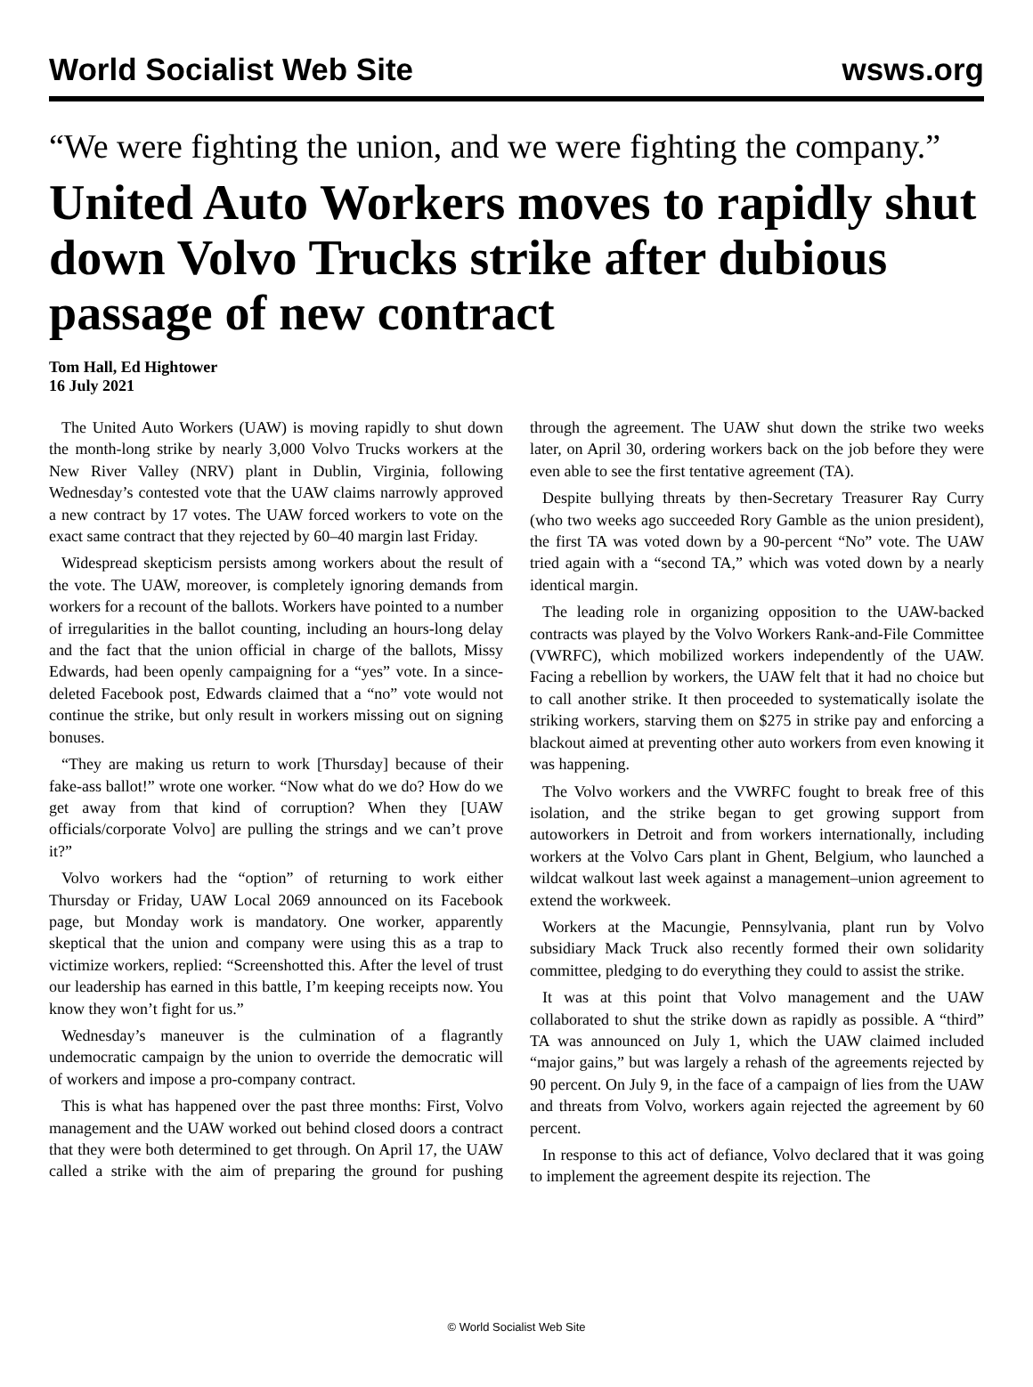World Socialist Web Site wsws.org
“We were fighting the union, and we were fighting the company.”
United Auto Workers moves to rapidly shut down Volvo Trucks strike after dubious passage of new contract
Tom Hall, Ed Hightower
16 July 2021
The United Auto Workers (UAW) is moving rapidly to shut down the month-long strike by nearly 3,000 Volvo Trucks workers at the New River Valley (NRV) plant in Dublin, Virginia, following Wednesday’s contested vote that the UAW claims narrowly approved a new contract by 17 votes. The UAW forced workers to vote on the exact same contract that they rejected by 60–40 margin last Friday.
Widespread skepticism persists among workers about the result of the vote. The UAW, moreover, is completely ignoring demands from workers for a recount of the ballots. Workers have pointed to a number of irregularities in the ballot counting, including an hours-long delay and the fact that the union official in charge of the ballots, Missy Edwards, had been openly campaigning for a “yes” vote. In a since-deleted Facebook post, Edwards claimed that a “no” vote would not continue the strike, but only result in workers missing out on signing bonuses.
“They are making us return to work [Thursday] because of their fake-ass ballot!” wrote one worker. “Now what do we do? How do we get away from that kind of corruption? When they [UAW officials/corporate Volvo] are pulling the strings and we can’t prove it?”
Volvo workers had the “option” of returning to work either Thursday or Friday, UAW Local 2069 announced on its Facebook page, but Monday work is mandatory. One worker, apparently skeptical that the union and company were using this as a trap to victimize workers, replied: “Screenshotted this. After the level of trust our leadership has earned in this battle, I’m keeping receipts now. You know they won’t fight for us.”
Wednesday’s maneuver is the culmination of a flagrantly undemocratic campaign by the union to override the democratic will of workers and impose a pro-company contract.
This is what has happened over the past three months: First, Volvo management and the UAW worked out behind closed doors a contract that they were both determined to get through. On April 17, the UAW called a strike with the aim of preparing the ground for pushing through the agreement. The UAW shut down the strike two weeks later, on April 30, ordering workers back on the job before they were even able to see the first tentative agreement (TA).
Despite bullying threats by then-Secretary Treasurer Ray Curry (who two weeks ago succeeded Rory Gamble as the union president), the first TA was voted down by a 90-percent “No” vote. The UAW tried again with a “second TA,” which was voted down by a nearly identical margin.
The leading role in organizing opposition to the UAW-backed contracts was played by the Volvo Workers Rank-and-File Committee (VWRFC), which mobilized workers independently of the UAW. Facing a rebellion by workers, the UAW felt that it had no choice but to call another strike. It then proceeded to systematically isolate the striking workers, starving them on $275 in strike pay and enforcing a blackout aimed at preventing other auto workers from even knowing it was happening.
The Volvo workers and the VWRFC fought to break free of this isolation, and the strike began to get growing support from autoworkers in Detroit and from workers internationally, including workers at the Volvo Cars plant in Ghent, Belgium, who launched a wildcat walkout last week against a management–union agreement to extend the workweek.
Workers at the Macungie, Pennsylvania, plant run by Volvo subsidiary Mack Truck also recently formed their own solidarity committee, pledging to do everything they could to assist the strike.
It was at this point that Volvo management and the UAW collaborated to shut the strike down as rapidly as possible. A “third” TA was announced on July 1, which the UAW claimed included “major gains,” but was largely a rehash of the agreements rejected by 90 percent. On July 9, in the face of a campaign of lies from the UAW and threats from Volvo, workers again rejected the agreement by 60 percent.
In response to this act of defiance, Volvo declared that it was going to implement the agreement despite its rejection. The
© World Socialist Web Site